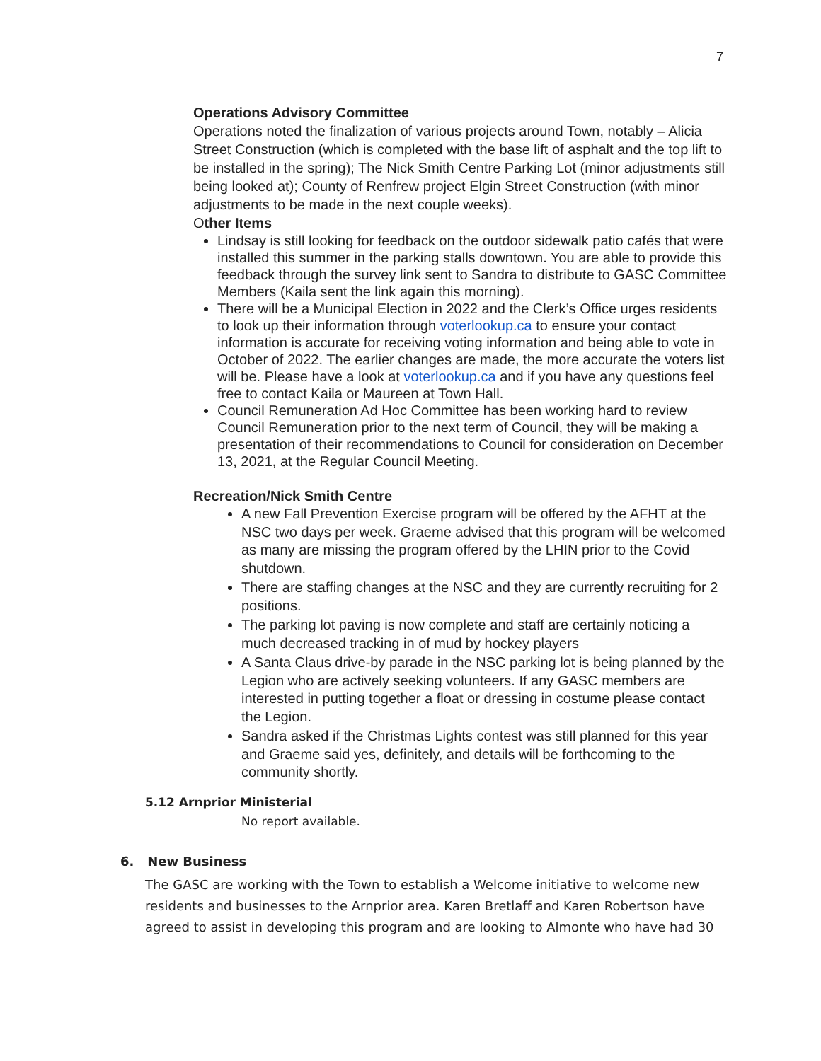7
Operations Advisory Committee
Operations noted the finalization of various projects around Town, notably – Alicia Street Construction (which is completed with the base lift of asphalt and the top lift to be installed in the spring); The Nick Smith Centre Parking Lot (minor adjustments still being looked at); County of Renfrew project Elgin Street Construction (with minor adjustments to be made in the next couple weeks).
Other Items
Lindsay is still looking for feedback on the outdoor sidewalk patio cafés that were installed this summer in the parking stalls downtown. You are able to provide this feedback through the survey link sent to Sandra to distribute to GASC Committee Members (Kaila sent the link again this morning).
There will be a Municipal Election in 2022 and the Clerk’s Office urges residents to look up their information through voterlookup.ca to ensure your contact information is accurate for receiving voting information and being able to vote in October of 2022. The earlier changes are made, the more accurate the voters list will be. Please have a look at voterlookup.ca and if you have any questions feel free to contact Kaila or Maureen at Town Hall.
Council Remuneration Ad Hoc Committee has been working hard to review Council Remuneration prior to the next term of Council, they will be making a presentation of their recommendations to Council for consideration on December 13, 2021, at the Regular Council Meeting.
Recreation/Nick Smith Centre
A new Fall Prevention Exercise program will be offered by the AFHT at the NSC two days per week. Graeme advised that this program will be welcomed as many are missing the program offered by the LHIN prior to the Covid shutdown.
There are staffing changes at the NSC and they are currently recruiting for 2 positions.
The parking lot paving is now complete and staff are certainly noticing a much decreased tracking in of mud by hockey players
A Santa Claus drive-by parade in the NSC parking lot is being planned by the Legion who are actively seeking volunteers. If any GASC members are interested in putting together a float or dressing in costume please contact the Legion.
Sandra asked if the Christmas Lights contest was still planned for this year and Graeme said yes, definitely, and details will be forthcoming to the community shortly.
5.12 Arnprior Ministerial
No report available.
6. New Business
The GASC are working with the Town to establish a Welcome initiative to welcome new residents and businesses to the Arnprior area. Karen Bretlaff and Karen Robertson have agreed to assist in developing this program and are looking to Almonte who have had 30